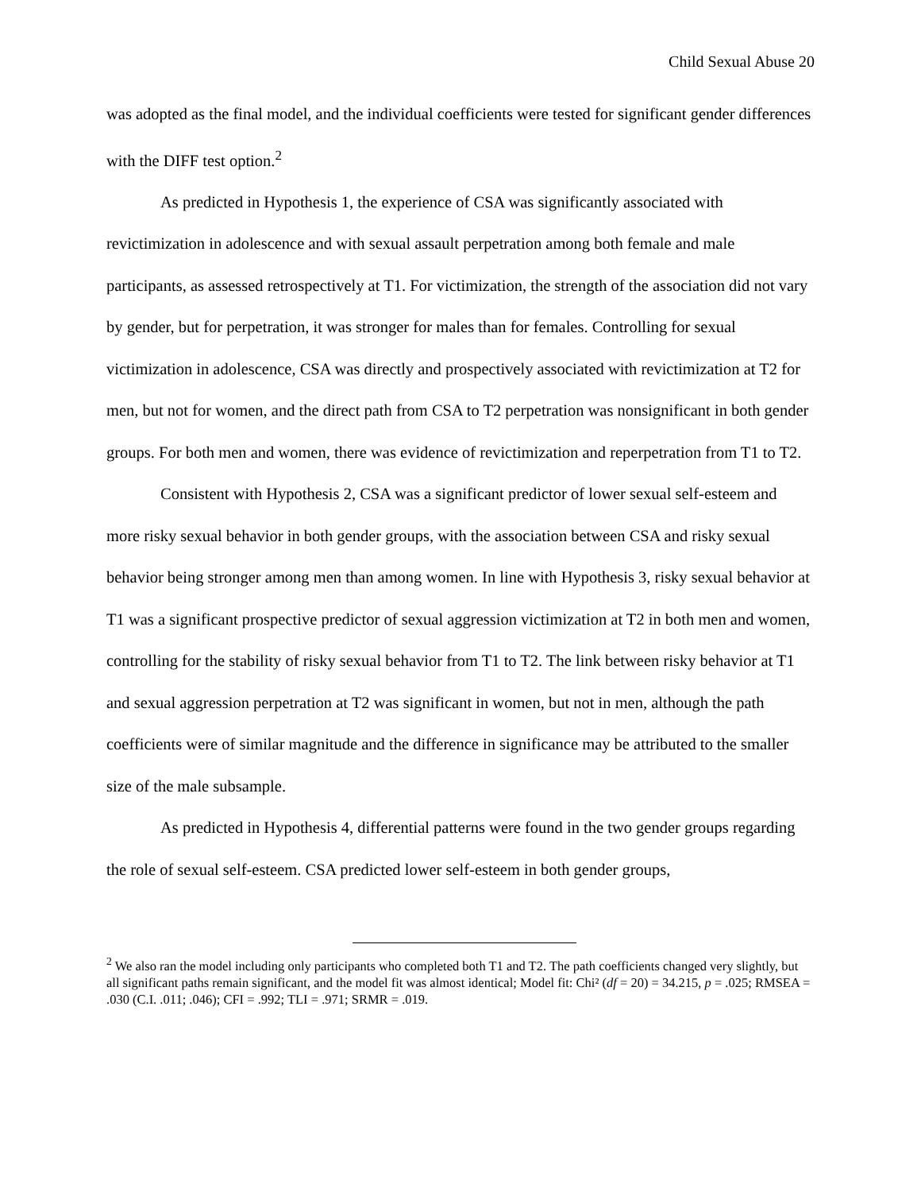Child Sexual Abuse 20
was adopted as the final model, and the individual coefficients were tested for significant gender differences with the DIFF test option.<sup>2</sup>
As predicted in Hypothesis 1, the experience of CSA was significantly associated with revictimization in adolescence and with sexual assault perpetration among both female and male participants, as assessed retrospectively at T1. For victimization, the strength of the association did not vary by gender, but for perpetration, it was stronger for males than for females. Controlling for sexual victimization in adolescence, CSA was directly and prospectively associated with revictimization at T2 for men, but not for women, and the direct path from CSA to T2 perpetration was nonsignificant in both gender groups. For both men and women, there was evidence of revictimization and reperpetration from T1 to T2.
Consistent with Hypothesis 2, CSA was a significant predictor of lower sexual self-esteem and more risky sexual behavior in both gender groups, with the association between CSA and risky sexual behavior being stronger among men than among women. In line with Hypothesis 3, risky sexual behavior at T1 was a significant prospective predictor of sexual aggression victimization at T2 in both men and women, controlling for the stability of risky sexual behavior from T1 to T2. The link between risky behavior at T1 and sexual aggression perpetration at T2 was significant in women, but not in men, although the path coefficients were of similar magnitude and the difference in significance may be attributed to the smaller size of the male subsample.
As predicted in Hypothesis 4, differential patterns were found in the two gender groups regarding the role of sexual self-esteem. CSA predicted lower self-esteem in both gender groups,
<sup>2</sup> We also ran the model including only participants who completed both T1 and T2. The path coefficients changed very slightly, but all significant paths remain significant, and the model fit was almost identical; Model fit: Chi² (df = 20) = 34.215, p = .025; RMSEA = .030 (C.I. .011; .046); CFI = .992; TLI = .971; SRMR = .019.